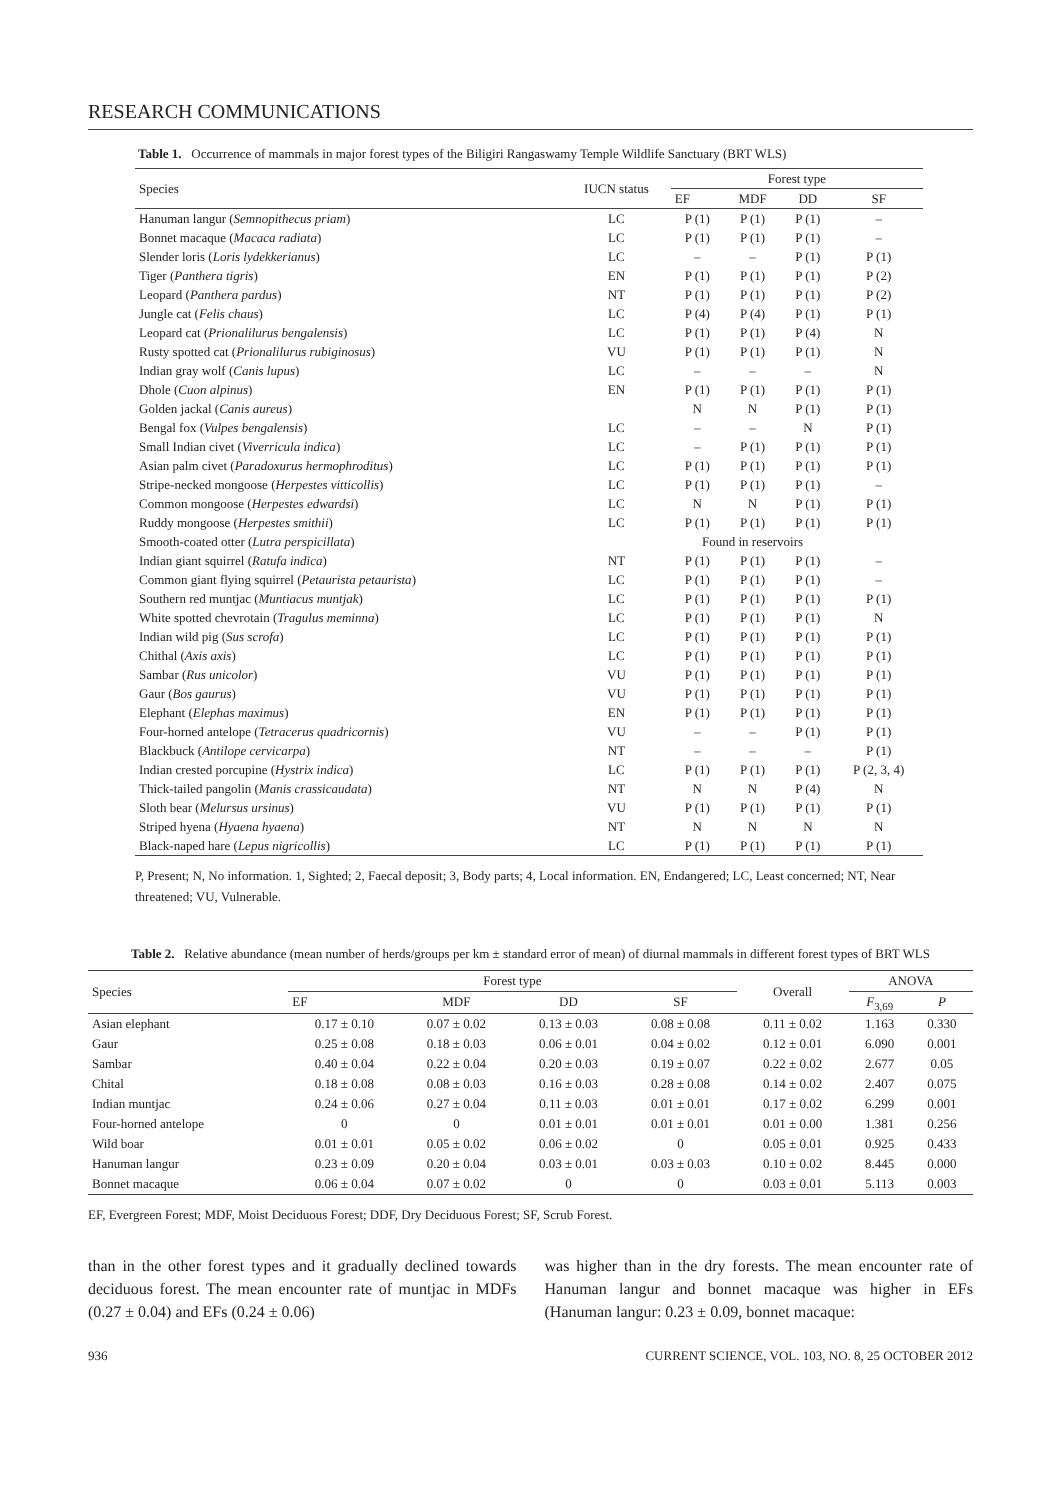RESEARCH COMMUNICATIONS
Table 1. Occurrence of mammals in major forest types of the Biligiri Rangaswamy Temple Wildlife Sanctuary (BRT WLS)
| Species | IUCN status | Forest type | | | |
| --- | --- | --- | --- | --- | --- |
| | | EF | MDF | DD | SF |
| Hanuman langur ( Semnopithecus priam ) | LC | P (1) | P (1) | P (1) | – |
| Bonnet macaque ( Macaca radiata ) | LC | P (1) | P (1) | P (1) | – |
| Slender loris ( Loris lydekkerianus ) | LC | – | – | P (1) | P (1) |
| Tiger ( Panthera tigris ) | EN | P (1) | P (1) | P (1) | P (2) |
| Leopard ( Panthera pardus ) | NT | P (1) | P (1) | P (1) | P (2) |
| Jungle cat ( Felis chaus ) | LC | P (4) | P (4) | P (1) | P (1) |
| Leopard cat ( Prionalilurus bengalensis ) | LC | P (1) | P (1) | P (4) | N |
| Rusty spotted cat ( Prionalilurus rubiginosus ) | VU | P (1) | P (1) | P (1) | N |
| Indian gray wolf ( Canis lupus ) | LC | – | – | – | N |
| Dhole ( Cuon alpinus ) | EN | P (1) | P (1) | P (1) | P (1) |
| Golden jackal ( Canis aureus ) | | N | N | P (1) | P (1) |
| Bengal fox ( Vulpes bengalensis ) | LC | – | – | N | P (1) |
| Small Indian civet ( Viverricula indica ) | LC | – | P (1) | P (1) | P (1) |
| Asian palm civet ( Paradoxurus hermophroditus ) | LC | P (1) | P (1) | P (1) | P (1) |
| Stripe-necked mongoose ( Herpestes vitticollis ) | LC | P (1) | P (1) | P (1) | – |
| Common mongoose ( Herpestes edwardsi ) | LC | N | N | P (1) | P (1) |
| Ruddy mongoose ( Herpestes smithii ) | LC | P (1) | P (1) | P (1) | P (1) |
| Smooth-coated otter ( Lutra perspicillata ) | | Found in reservoirs | | | |
| Indian giant squirrel ( Ratufa indica ) | NT | P (1) | P (1) | P (1) | – |
| Common giant flying squirrel ( Petaurista petaurista ) | LC | P (1) | P (1) | P (1) | – |
| Southern red muntjac ( Muntiacus muntjak ) | LC | P (1) | P (1) | P (1) | P (1) |
| White spotted chevrotain ( Tragulus meminna ) | LC | P (1) | P (1) | P (1) | N |
| Indian wild pig ( Sus scrofa ) | LC | P (1) | P (1) | P (1) | P (1) |
| Chithal ( Axis axis ) | LC | P (1) | P (1) | P (1) | P (1) |
| Sambar ( Rus unicolor ) | VU | P (1) | P (1) | P (1) | P (1) |
| Gaur ( Bos gaurus ) | VU | P (1) | P (1) | P (1) | P (1) |
| Elephant ( Elephas maximus ) | EN | P (1) | P (1) | P (1) | P (1) |
| Four-horned antelope ( Tetracerus quadricornis ) | VU | – | – | P (1) | P (1) |
| Blackbuck ( Antilope cervicarpa ) | NT | – | – | – | P (1) |
| Indian crested porcupine ( Hystrix indica ) | LC | P (1) | P (1) | P (1) | P (2, 3, 4) |
| Thick-tailed pangolin ( Manis crassicaudata ) | NT | N | N | P (4) | N |
| Sloth bear ( Melursus ursinus ) | VU | P (1) | P (1) | P (1) | P (1) |
| Striped hyena ( Hyaena hyaena ) | NT | N | N | N | N |
| Black-naped hare ( Lepus nigricollis ) | LC | P (1) | P (1) | P (1) | P (1) |
P, Present; N, No information. 1, Sighted; 2, Faecal deposit; 3, Body parts; 4, Local information. EN, Endangered; LC, Least concerned; NT, Near threatened; VU, Vulnerable.
Table 2. Relative abundance (mean number of herds/groups per km ± standard error of mean) of diurnal mammals in different forest types of BRT WLS
| Species | Forest type | | | | Overall | ANOVA | |
| --- | --- | --- | --- | --- | --- | --- | --- |
| | EF | MDF | DD | SF | | F<sub>3,69</sub> | P |
| Asian elephant | 0.17 ± 0.10 | 0.07 ± 0.02 | 0.13 ± 0.03 | 0.08 ± 0.08 | 0.11 ± 0.02 | 1.163 | 0.330 |
| Gaur | 0.25 ± 0.08 | 0.18 ± 0.03 | 0.06 ± 0.01 | 0.04 ± 0.02 | 0.12 ± 0.01 | 6.090 | 0.001 |
| Sambar | 0.40 ± 0.04 | 0.22 ± 0.04 | 0.20 ± 0.03 | 0.19 ± 0.07 | 0.22 ± 0.02 | 2.677 | 0.05 |
| Chital | 0.18 ± 0.08 | 0.08 ± 0.03 | 0.16 ± 0.03 | 0.28 ± 0.08 | 0.14 ± 0.02 | 2.407 | 0.075 |
| Indian muntjac | 0.24 ± 0.06 | 0.27 ± 0.04 | 0.11 ± 0.03 | 0.01 ± 0.01 | 0.17 ± 0.02 | 6.299 | 0.001 |
| Four-horned antelope | 0 | 0 | 0.01 ± 0.01 | 0.01 ± 0.01 | 0.01 ± 0.00 | 1.381 | 0.256 |
| Wild boar | 0.01 ± 0.01 | 0.05 ± 0.02 | 0.06 ± 0.02 | 0 | 0.05 ± 0.01 | 0.925 | 0.433 |
| Hanuman langur | 0.23 ± 0.09 | 0.20 ± 0.04 | 0.03 ± 0.01 | 0.03 ± 0.03 | 0.10 ± 0.02 | 8.445 | 0.000 |
| Bonnet macaque | 0.06 ± 0.04 | 0.07 ± 0.02 | 0 | 0 | 0.03 ± 0.01 | 5.113 | 0.003 |
EF, Evergreen Forest; MDF, Moist Deciduous Forest; DDF, Dry Deciduous Forest; SF, Scrub Forest.
than in the other forest types and it gradually declined towards deciduous forest. The mean encounter rate of muntjac in MDFs (0.27 ± 0.04) and EFs (0.24 ± 0.06)
was higher than in the dry forests. The mean encounter rate of Hanuman langur and bonnet macaque was higher in EFs (Hanuman langur: 0.23 ± 0.09, bonnet macaque:
936 CURRENT SCIENCE, VOL. 103, NO. 8, 25 OCTOBER 2012